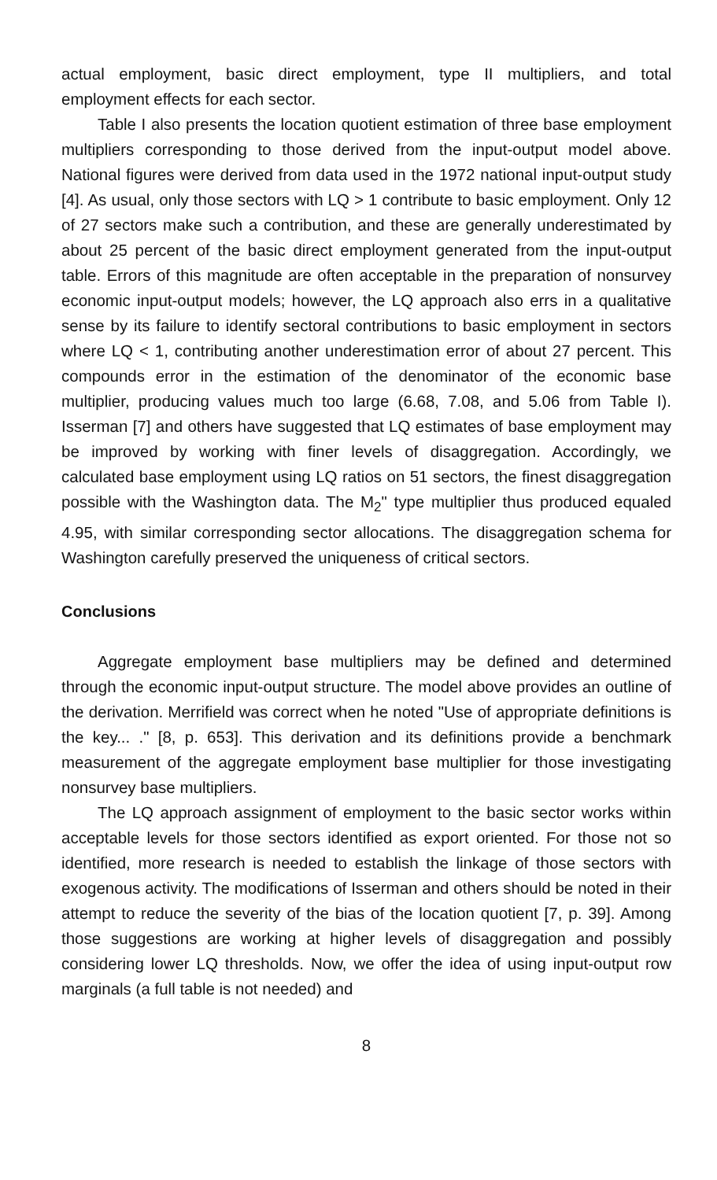actual employment, basic direct employment, type II multipliers, and total employment effects for each sector.
Table I also presents the location quotient estimation of three base employment multipliers corresponding to those derived from the input-output model above. National figures were derived from data used in the 1972 national input-output study [4]. As usual, only those sectors with LQ > 1 contribute to basic employment. Only 12 of 27 sectors make such a contribution, and these are generally underestimated by about 25 percent of the basic direct employment generated from the input-output table. Errors of this magnitude are often acceptable in the preparation of nonsurvey economic input-output models; however, the LQ approach also errs in a qualitative sense by its failure to identify sectoral contributions to basic employment in sectors where LQ < 1, contributing another underestimation error of about 27 percent. This compounds error in the estimation of the denominator of the economic base multiplier, producing values much too large (6.68, 7.08, and 5.06 from Table I). Isserman [7] and others have suggested that LQ estimates of base employment may be improved by working with finer levels of disaggregation. Accordingly, we calculated base employment using LQ ratios on 51 sectors, the finest disaggregation possible with the Washington data. The M<sub>2</sub>" type multiplier thus produced equaled 4.95, with similar corresponding sector allocations. The disaggregation schema for Washington carefully preserved the uniqueness of critical sectors.
Conclusions
Aggregate employment base multipliers may be defined and determined through the economic input-output structure. The model above provides an outline of the derivation. Merrifield was correct when he noted "Use of appropriate definitions is the key... ." [8, p. 653]. This derivation and its definitions provide a benchmark measurement of the aggregate employment base multiplier for those investigating nonsurvey base multipliers.
The LQ approach assignment of employment to the basic sector works within acceptable levels for those sectors identified as export oriented. For those not so identified, more research is needed to establish the linkage of those sectors with exogenous activity. The modifications of Isserman and others should be noted in their attempt to reduce the severity of the bias of the location quotient [7, p. 39]. Among those suggestions are working at higher levels of disaggregation and possibly considering lower LQ thresholds. Now, we offer the idea of using input-output row marginals (a full table is not needed) and
8